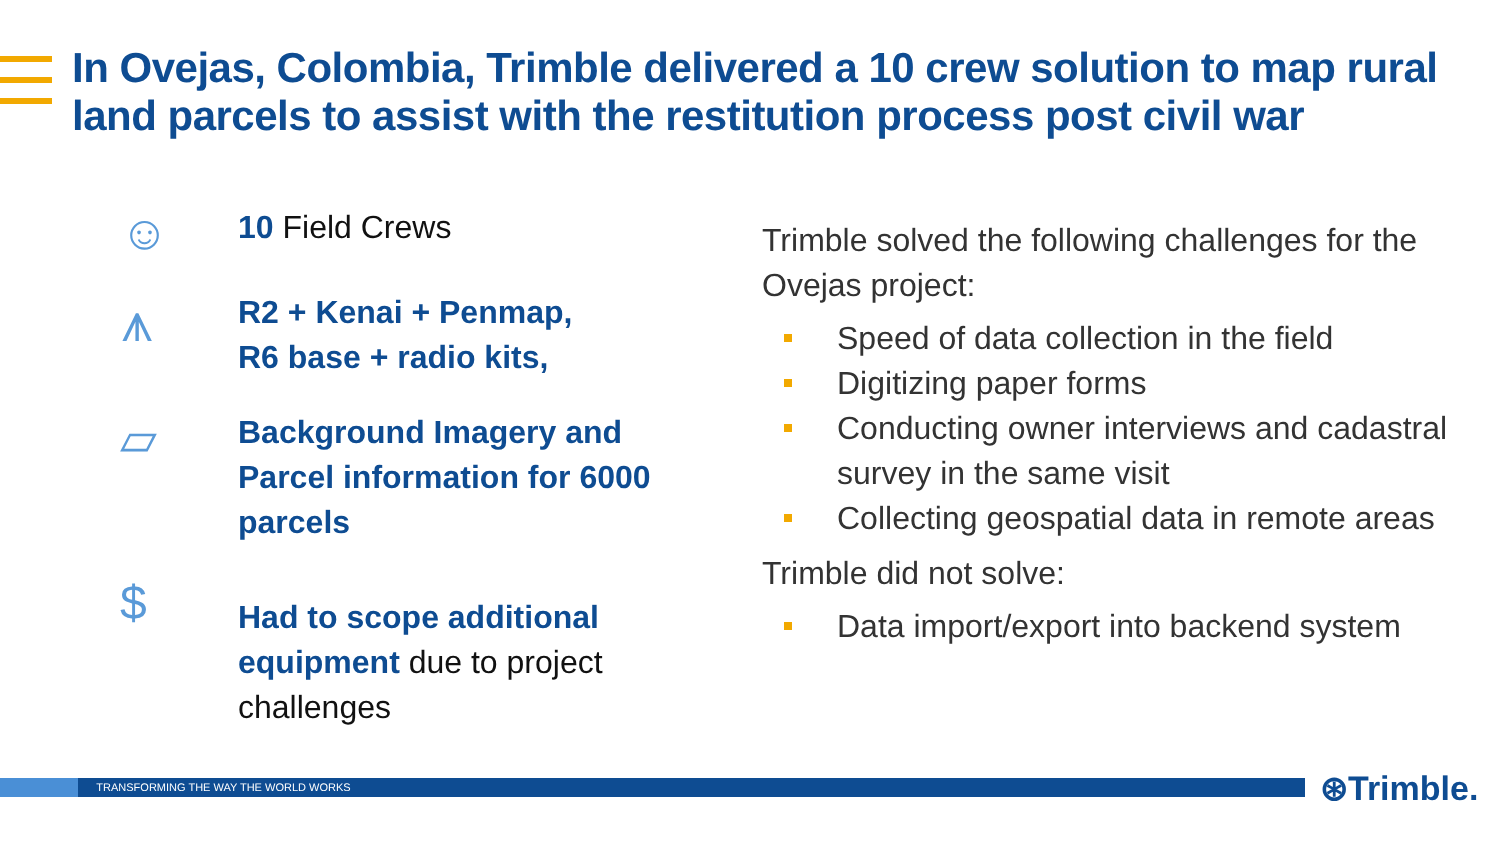In Ovejas, Colombia, Trimble delivered a 10 crew solution to map rural land parcels to assist with the restitution process post civil war
☺
10 Field Crews
⩚
R2 + Kenai + Penmap,
R6 base + radio kits,
▱
Background Imagery and Parcel information for 6000 parcels
$
Had to scope additional equipment due to project challenges
Trimble solved the following challenges for the Ovejas project:
Speed of data collection in the field
Digitizing paper forms
Conducting owner interviews and cadastral survey in the same visit
Collecting geospatial data in remote areas
Trimble did not solve:
Data import/export into backend system
TRANSFORMING THE WAY THE WORLD WORKS ⊛Trimble.